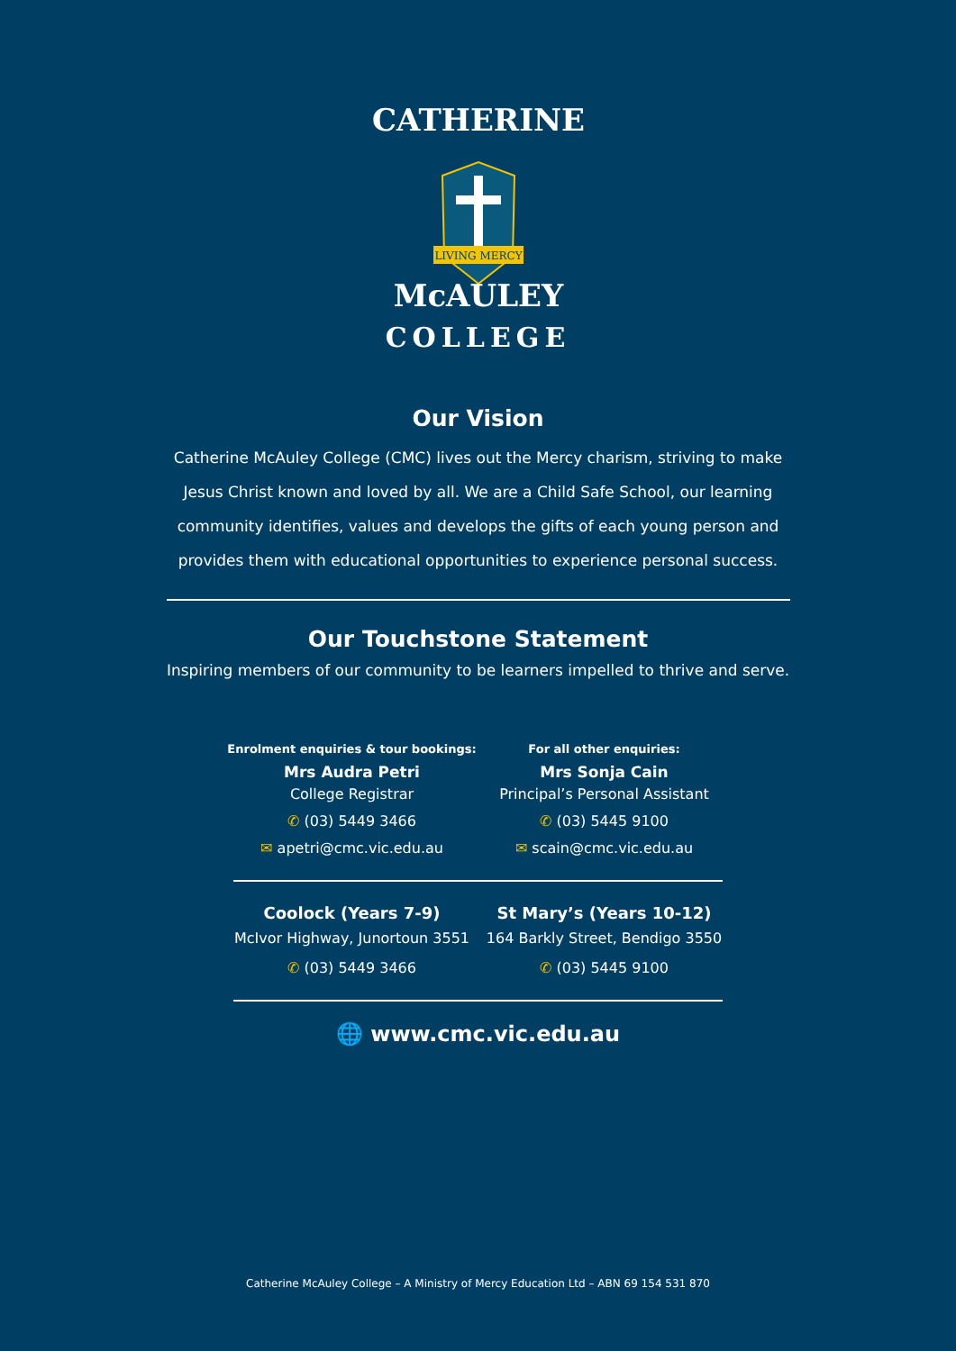CATHERINE
LIVING MERCY
McAULEY
COLLEGE
Our Vision
Catherine McAuley College (CMC) lives out the Mercy charism, striving to make Jesus Christ known and loved by all. We are a Child Safe School, our learning community identifies, values and develops the gifts of each young person and provides them with educational opportunities to experience personal success.
Our Touchstone Statement
Inspiring members of our community to be learners impelled to thrive and serve.
Enrolment enquiries & tour bookings:
Mrs Audra Petri
College Registrar
✆ (03) 5449 3466
✉ apetri@cmc.vic.edu.au
For all other enquiries:
Mrs Sonja Cain
Principal’s Personal Assistant
✆ (03) 5445 9100
✉ scain@cmc.vic.edu.au
Coolock (Years 7-9)
McIvor Highway, Junortoun 3551
✆ (03) 5449 3466
St Mary’s (Years 10-12)
164 Barkly Street, Bendigo 3550
✆ (03) 5445 9100
🌐 www.cmc.vic.edu.au
Catherine McAuley College – A Ministry of Mercy Education Ltd – ABN 69 154 531 870